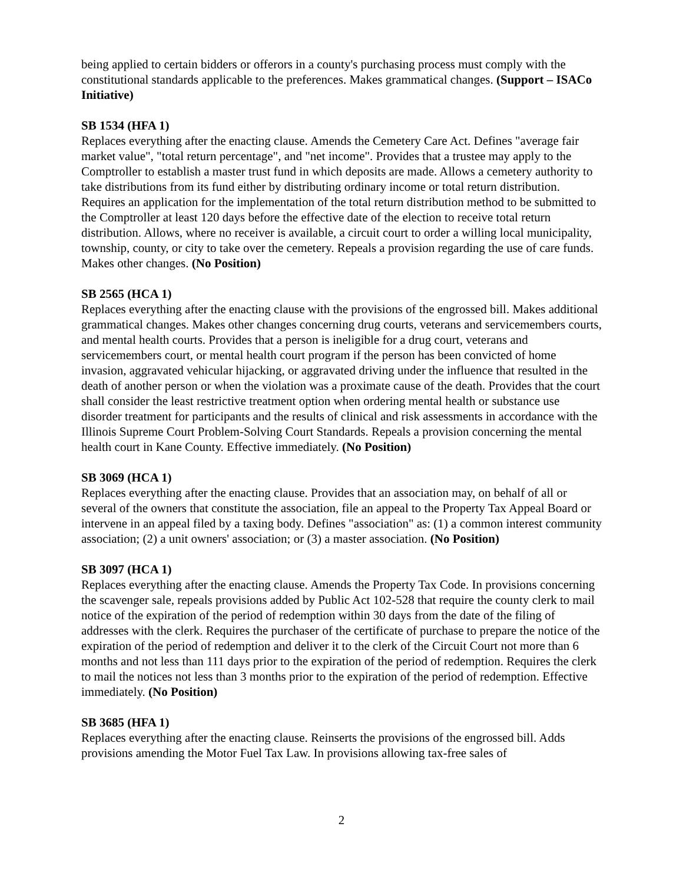being applied to certain bidders or offerors in a county's purchasing process must comply with the constitutional standards applicable to the preferences. Makes grammatical changes. (Support – ISACo Initiative)
SB 1534 (HFA 1)
Replaces everything after the enacting clause. Amends the Cemetery Care Act. Defines "average fair market value", "total return percentage", and "net income". Provides that a trustee may apply to the Comptroller to establish a master trust fund in which deposits are made. Allows a cemetery authority to take distributions from its fund either by distributing ordinary income or total return distribution. Requires an application for the implementation of the total return distribution method to be submitted to the Comptroller at least 120 days before the effective date of the election to receive total return distribution. Allows, where no receiver is available, a circuit court to order a willing local municipality, township, county, or city to take over the cemetery. Repeals a provision regarding the use of care funds. Makes other changes. (No Position)
SB 2565 (HCA 1)
Replaces everything after the enacting clause with the provisions of the engrossed bill. Makes additional grammatical changes. Makes other changes concerning drug courts, veterans and servicemembers courts, and mental health courts. Provides that a person is ineligible for a drug court, veterans and servicemembers court, or mental health court program if the person has been convicted of home invasion, aggravated vehicular hijacking, or aggravated driving under the influence that resulted in the death of another person or when the violation was a proximate cause of the death. Provides that the court shall consider the least restrictive treatment option when ordering mental health or substance use disorder treatment for participants and the results of clinical and risk assessments in accordance with the Illinois Supreme Court Problem-Solving Court Standards. Repeals a provision concerning the mental health court in Kane County. Effective immediately. (No Position)
SB 3069 (HCA 1)
Replaces everything after the enacting clause. Provides that an association may, on behalf of all or several of the owners that constitute the association, file an appeal to the Property Tax Appeal Board or intervene in an appeal filed by a taxing body. Defines "association" as: (1) a common interest community association; (2) a unit owners' association; or (3) a master association. (No Position)
SB 3097 (HCA 1)
Replaces everything after the enacting clause. Amends the Property Tax Code. In provisions concerning the scavenger sale, repeals provisions added by Public Act 102-528 that require the county clerk to mail notice of the expiration of the period of redemption within 30 days from the date of the filing of addresses with the clerk. Requires the purchaser of the certificate of purchase to prepare the notice of the expiration of the period of redemption and deliver it to the clerk of the Circuit Court not more than 6 months and not less than 111 days prior to the expiration of the period of redemption. Requires the clerk to mail the notices not less than 3 months prior to the expiration of the period of redemption. Effective immediately. (No Position)
SB 3685 (HFA 1)
Replaces everything after the enacting clause. Reinserts the provisions of the engrossed bill. Adds provisions amending the Motor Fuel Tax Law. In provisions allowing tax-free sales of
2